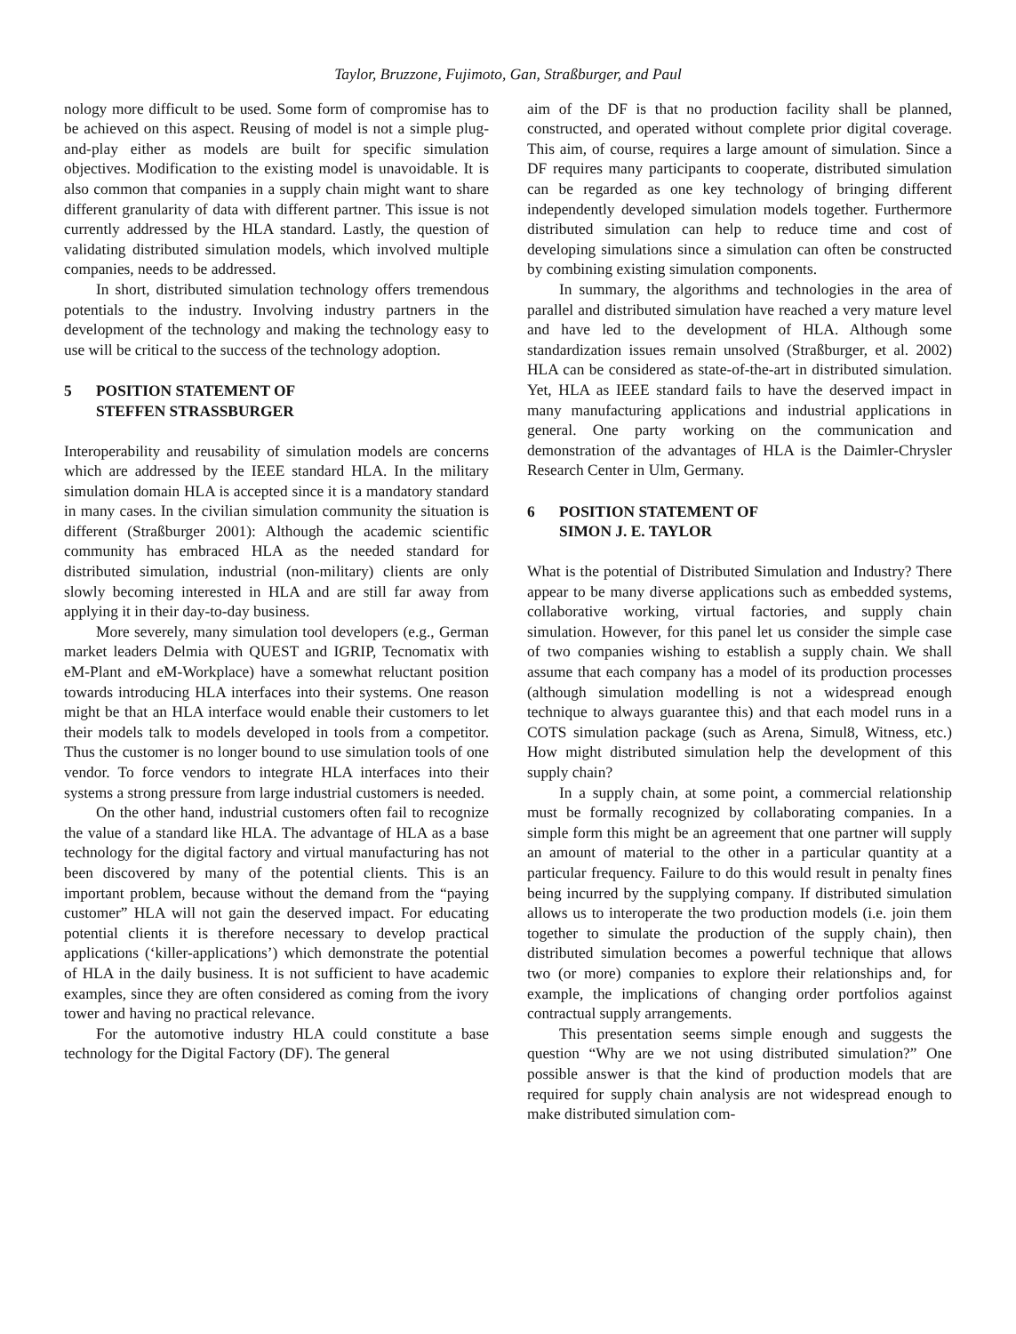Taylor, Bruzzone, Fujimoto, Gan, Straßburger, and Paul
nology more difficult to be used. Some form of compromise has to be achieved on this aspect. Reusing of model is not a simple plug-and-play either as models are built for specific simulation objectives. Modification to the existing model is unavoidable. It is also common that companies in a supply chain might want to share different granularity of data with different partner. This issue is not currently addressed by the HLA standard. Lastly, the question of validating distributed simulation models, which involved multiple companies, needs to be addressed.
In short, distributed simulation technology offers tremendous potentials to the industry. Involving industry partners in the development of the technology and making the technology easy to use will be critical to the success of the technology adoption.
5 POSITION STATEMENT OF
STEFFEN STRASSBURGER
Interoperability and reusability of simulation models are concerns which are addressed by the IEEE standard HLA. In the military simulation domain HLA is accepted since it is a mandatory standard in many cases. In the civilian simulation community the situation is different (Straßburger 2001): Although the academic scientific community has embraced HLA as the needed standard for distributed simulation, industrial (non-military) clients are only slowly becoming interested in HLA and are still far away from applying it in their day-to-day business.
More severely, many simulation tool developers (e.g., German market leaders Delmia with QUEST and IGRIP, Tecnomatix with eM-Plant and eM-Workplace) have a somewhat reluctant position towards introducing HLA interfaces into their systems. One reason might be that an HLA interface would enable their customers to let their models talk to models developed in tools from a competitor. Thus the customer is no longer bound to use simulation tools of one vendor. To force vendors to integrate HLA interfaces into their systems a strong pressure from large industrial customers is needed.
On the other hand, industrial customers often fail to recognize the value of a standard like HLA. The advantage of HLA as a base technology for the digital factory and virtual manufacturing has not been discovered by many of the potential clients. This is an important problem, because without the demand from the “paying customer” HLA will not gain the deserved impact. For educating potential clients it is therefore necessary to develop practical applications (‘killer-applications’) which demonstrate the potential of HLA in the daily business. It is not sufficient to have academic examples, since they are often considered as coming from the ivory tower and having no practical relevance.
For the automotive industry HLA could constitute a base technology for the Digital Factory (DF). The general
aim of the DF is that no production facility shall be planned, constructed, and operated without complete prior digital coverage. This aim, of course, requires a large amount of simulation. Since a DF requires many participants to cooperate, distributed simulation can be regarded as one key technology of bringing different independently developed simulation models together. Furthermore distributed simulation can help to reduce time and cost of developing simulations since a simulation can often be constructed by combining existing simulation components.
In summary, the algorithms and technologies in the area of parallel and distributed simulation have reached a very mature level and have led to the development of HLA. Although some standardization issues remain unsolved (Straßburger, et al. 2002) HLA can be considered as state-of-the-art in distributed simulation. Yet, HLA as IEEE standard fails to have the deserved impact in many manufacturing applications and industrial applications in general. One party working on the communication and demonstration of the advantages of HLA is the Daimler-Chrysler Research Center in Ulm, Germany.
6 POSITION STATEMENT OF
SIMON J. E. TAYLOR
What is the potential of Distributed Simulation and Industry? There appear to be many diverse applications such as embedded systems, collaborative working, virtual factories, and supply chain simulation. However, for this panel let us consider the simple case of two companies wishing to establish a supply chain. We shall assume that each company has a model of its production processes (although simulation modelling is not a widespread enough technique to always guarantee this) and that each model runs in a COTS simulation package (such as Arena, Simul8, Witness, etc.) How might distributed simulation help the development of this supply chain?
In a supply chain, at some point, a commercial relationship must be formally recognized by collaborating companies. In a simple form this might be an agreement that one partner will supply an amount of material to the other in a particular quantity at a particular frequency. Failure to do this would result in penalty fines being incurred by the supplying company. If distributed simulation allows us to interoperate the two production models (i.e. join them together to simulate the production of the supply chain), then distributed simulation becomes a powerful technique that allows two (or more) companies to explore their relationships and, for example, the implications of changing order portfolios against contractual supply arrangements.
This presentation seems simple enough and suggests the question “Why are we not using distributed simulation?” One possible answer is that the kind of production models that are required for supply chain analysis are not widespread enough to make distributed simulation com-